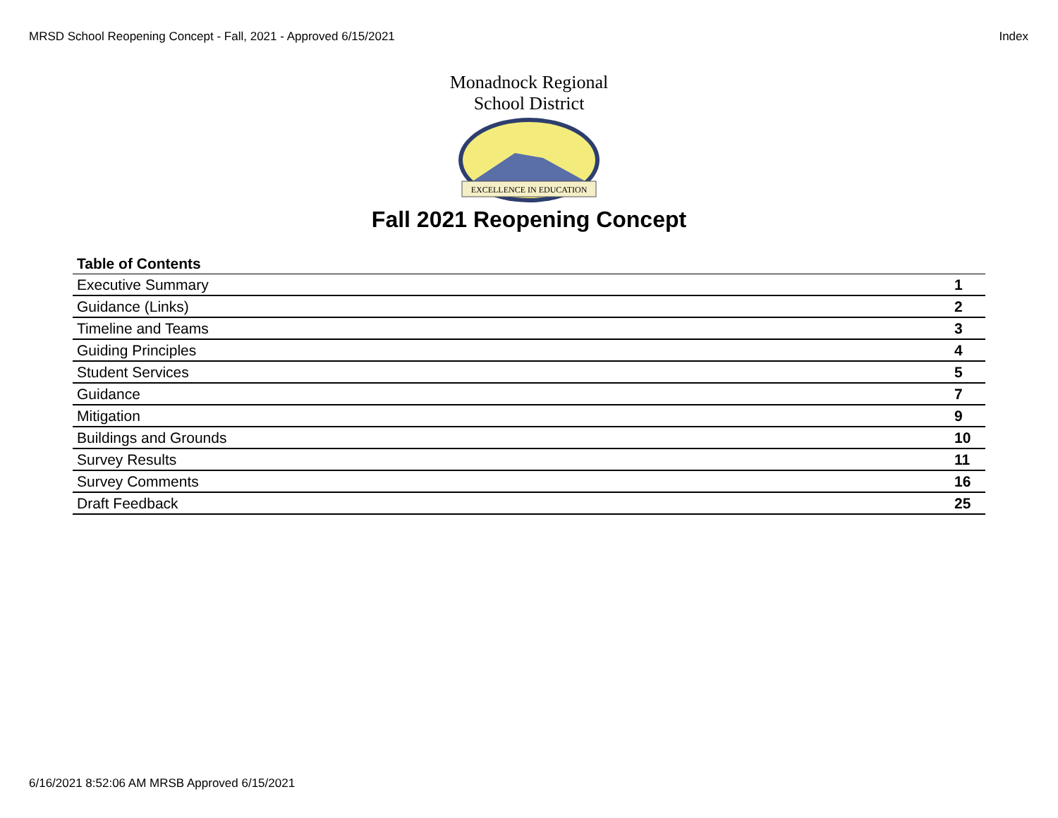MRSD School Reopening Concept - Fall, 2021 - Approved 6/15/2021 Index
Monadnock Regional School District
EXCELLENCE IN EDUCATION
Fall 2021 Reopening Concept
| Table of Contents | |
| --- | --- |
| Executive Summary | 1 |
| Guidance (Links) | 2 |
| Timeline and Teams | 3 |
| Guiding Principles | 4 |
| Student Services | 5 |
| Guidance | 7 |
| Mitigation | 9 |
| Buildings and Grounds | 10 |
| Survey Results | 11 |
| Survey Comments | 16 |
| Draft Feedback | 25 |
6/16/2021 8:52:06 AM MRSB Approved 6/15/2021